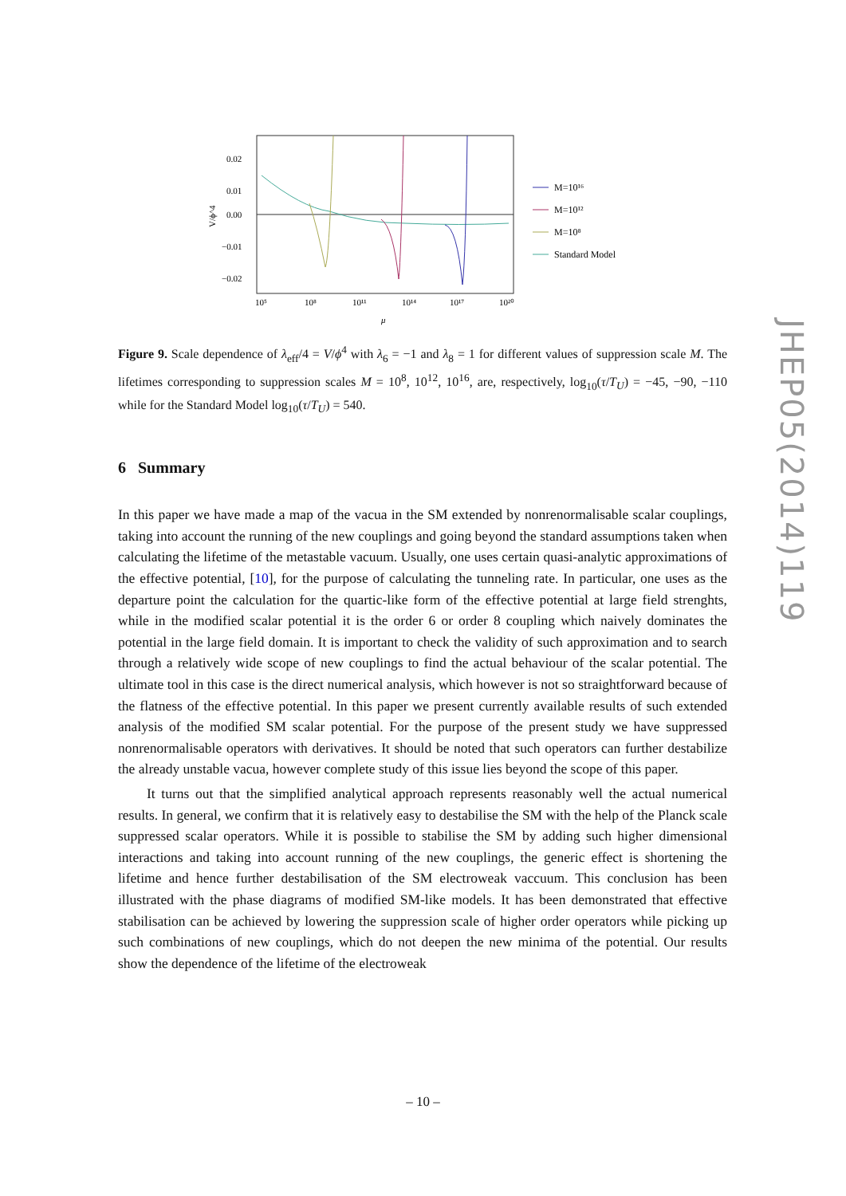0.02
0.01
0.00
−0.01
−0.02
V/ϕ^4
10⁵
10⁸
10¹¹
10¹⁴
10¹⁷
10²⁰
μ
M=10¹⁶
M=10¹²
M=10⁸
Standard Model
Figure 9. Scale dependence of λ<sub>eff</sub>/4 = V/ϕ<sup>4</sup> with λ<sub>6</sub> = −1 and λ<sub>8</sub> = 1 for different values of suppression scale M. The lifetimes corresponding to suppression scales M = 10<sup>8</sup>, 10<sup>12</sup>, 10<sup>16</sup>, are, respectively, log<sub>10</sub>(τ/T<sub>U</sub>) = −45, −90, −110 while for the Standard Model log<sub>10</sub>(τ/T<sub>U</sub>) = 540.
6 Summary
In this paper we have made a map of the vacua in the SM extended by nonrenormalisable scalar couplings, taking into account the running of the new couplings and going beyond the standard assumptions taken when calculating the lifetime of the metastable vacuum. Usually, one uses certain quasi-analytic approximations of the effective potential, [10], for the purpose of calculating the tunneling rate. In particular, one uses as the departure point the calculation for the quartic-like form of the effective potential at large field strenghts, while in the modified scalar potential it is the order 6 or order 8 coupling which naively dominates the potential in the large field domain. It is important to check the validity of such approximation and to search through a relatively wide scope of new couplings to find the actual behaviour of the scalar potential. The ultimate tool in this case is the direct numerical analysis, which however is not so straightforward because of the flatness of the effective potential. In this paper we present currently available results of such extended analysis of the modified SM scalar potential. For the purpose of the present study we have suppressed nonrenormalisable operators with derivatives. It should be noted that such operators can further destabilize the already unstable vacua, however complete study of this issue lies beyond the scope of this paper.
It turns out that the simplified analytical approach represents reasonably well the actual numerical results. In general, we confirm that it is relatively easy to destabilise the SM with the help of the Planck scale suppressed scalar operators. While it is possible to stabilise the SM by adding such higher dimensional interactions and taking into account running of the new couplings, the generic effect is shortening the lifetime and hence further destabilisation of the SM electroweak vaccuum. This conclusion has been illustrated with the phase diagrams of modified SM-like models. It has been demonstrated that effective stabilisation can be achieved by lowering the suppression scale of higher order operators while picking up such combinations of new couplings, which do not deepen the new minima of the potential. Our results show the dependence of the lifetime of the electroweak
JHEP05(2014)119
– 10 –